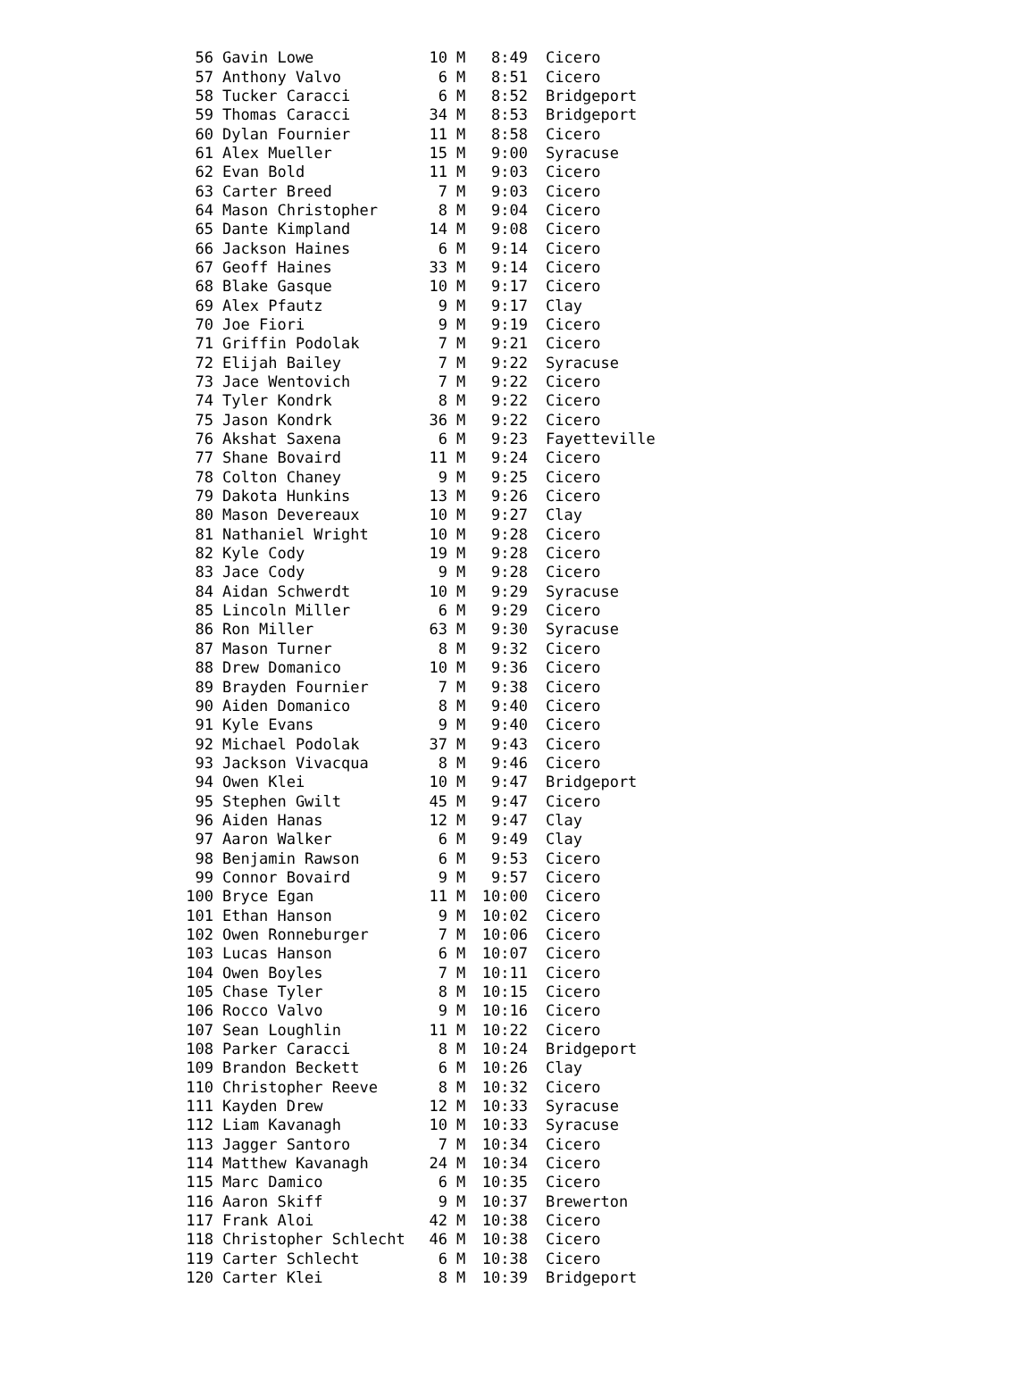| 56 | Gavin Lowe | 10 | M | 8:49 | Cicero |
| 57 | Anthony Valvo | 6 | M | 8:51 | Cicero |
| 58 | Tucker Caracci | 6 | M | 8:52 | Bridgeport |
| 59 | Thomas Caracci | 34 | M | 8:53 | Bridgeport |
| 60 | Dylan Fournier | 11 | M | 8:58 | Cicero |
| 61 | Alex Mueller | 15 | M | 9:00 | Syracuse |
| 62 | Evan Bold | 11 | M | 9:03 | Cicero |
| 63 | Carter Breed | 7 | M | 9:03 | Cicero |
| 64 | Mason Christopher | 8 | M | 9:04 | Cicero |
| 65 | Dante Kimpland | 14 | M | 9:08 | Cicero |
| 66 | Jackson Haines | 6 | M | 9:14 | Cicero |
| 67 | Geoff Haines | 33 | M | 9:14 | Cicero |
| 68 | Blake Gasque | 10 | M | 9:17 | Cicero |
| 69 | Alex Pfautz | 9 | M | 9:17 | Clay |
| 70 | Joe Fiori | 9 | M | 9:19 | Cicero |
| 71 | Griffin Podolak | 7 | M | 9:21 | Cicero |
| 72 | Elijah Bailey | 7 | M | 9:22 | Syracuse |
| 73 | Jace Wentovich | 7 | M | 9:22 | Cicero |
| 74 | Tyler Kondrk | 8 | M | 9:22 | Cicero |
| 75 | Jason Kondrk | 36 | M | 9:22 | Cicero |
| 76 | Akshat Saxena | 6 | M | 9:23 | Fayetteville |
| 77 | Shane Bovaird | 11 | M | 9:24 | Cicero |
| 78 | Colton Chaney | 9 | M | 9:25 | Cicero |
| 79 | Dakota Hunkins | 13 | M | 9:26 | Cicero |
| 80 | Mason Devereaux | 10 | M | 9:27 | Clay |
| 81 | Nathaniel Wright | 10 | M | 9:28 | Cicero |
| 82 | Kyle Cody | 19 | M | 9:28 | Cicero |
| 83 | Jace Cody | 9 | M | 9:28 | Cicero |
| 84 | Aidan Schwerdt | 10 | M | 9:29 | Syracuse |
| 85 | Lincoln Miller | 6 | M | 9:29 | Cicero |
| 86 | Ron Miller | 63 | M | 9:30 | Syracuse |
| 87 | Mason Turner | 8 | M | 9:32 | Cicero |
| 88 | Drew Domanico | 10 | M | 9:36 | Cicero |
| 89 | Brayden Fournier | 7 | M | 9:38 | Cicero |
| 90 | Aiden Domanico | 8 | M | 9:40 | Cicero |
| 91 | Kyle Evans | 9 | M | 9:40 | Cicero |
| 92 | Michael Podolak | 37 | M | 9:43 | Cicero |
| 93 | Jackson Vivacqua | 8 | M | 9:46 | Cicero |
| 94 | Owen Klei | 10 | M | 9:47 | Bridgeport |
| 95 | Stephen Gwilt | 45 | M | 9:47 | Cicero |
| 96 | Aiden Hanas | 12 | M | 9:47 | Clay |
| 97 | Aaron Walker | 6 | M | 9:49 | Clay |
| 98 | Benjamin Rawson | 6 | M | 9:53 | Cicero |
| 99 | Connor Bovaird | 9 | M | 9:57 | Cicero |
| 100 | Bryce Egan | 11 | M | 10:00 | Cicero |
| 101 | Ethan Hanson | 9 | M | 10:02 | Cicero |
| 102 | Owen Ronneburger | 7 | M | 10:06 | Cicero |
| 103 | Lucas Hanson | 6 | M | 10:07 | Cicero |
| 104 | Owen Boyles | 7 | M | 10:11 | Cicero |
| 105 | Chase Tyler | 8 | M | 10:15 | Cicero |
| 106 | Rocco Valvo | 9 | M | 10:16 | Cicero |
| 107 | Sean Loughlin | 11 | M | 10:22 | Cicero |
| 108 | Parker Caracci | 8 | M | 10:24 | Bridgeport |
| 109 | Brandon Beckett | 6 | M | 10:26 | Clay |
| 110 | Christopher Reeve | 8 | M | 10:32 | Cicero |
| 111 | Kayden Drew | 12 | M | 10:33 | Syracuse |
| 112 | Liam Kavanagh | 10 | M | 10:33 | Syracuse |
| 113 | Jagger Santoro | 7 | M | 10:34 | Cicero |
| 114 | Matthew Kavanagh | 24 | M | 10:34 | Cicero |
| 115 | Marc Damico | 6 | M | 10:35 | Cicero |
| 116 | Aaron Skiff | 9 | M | 10:37 | Brewerton |
| 117 | Frank Aloi | 42 | M | 10:38 | Cicero |
| 118 | Christopher Schlecht | 46 | M | 10:38 | Cicero |
| 119 | Carter Schlecht | 6 | M | 10:38 | Cicero |
| 120 | Carter Klei | 8 | M | 10:39 | Bridgeport |